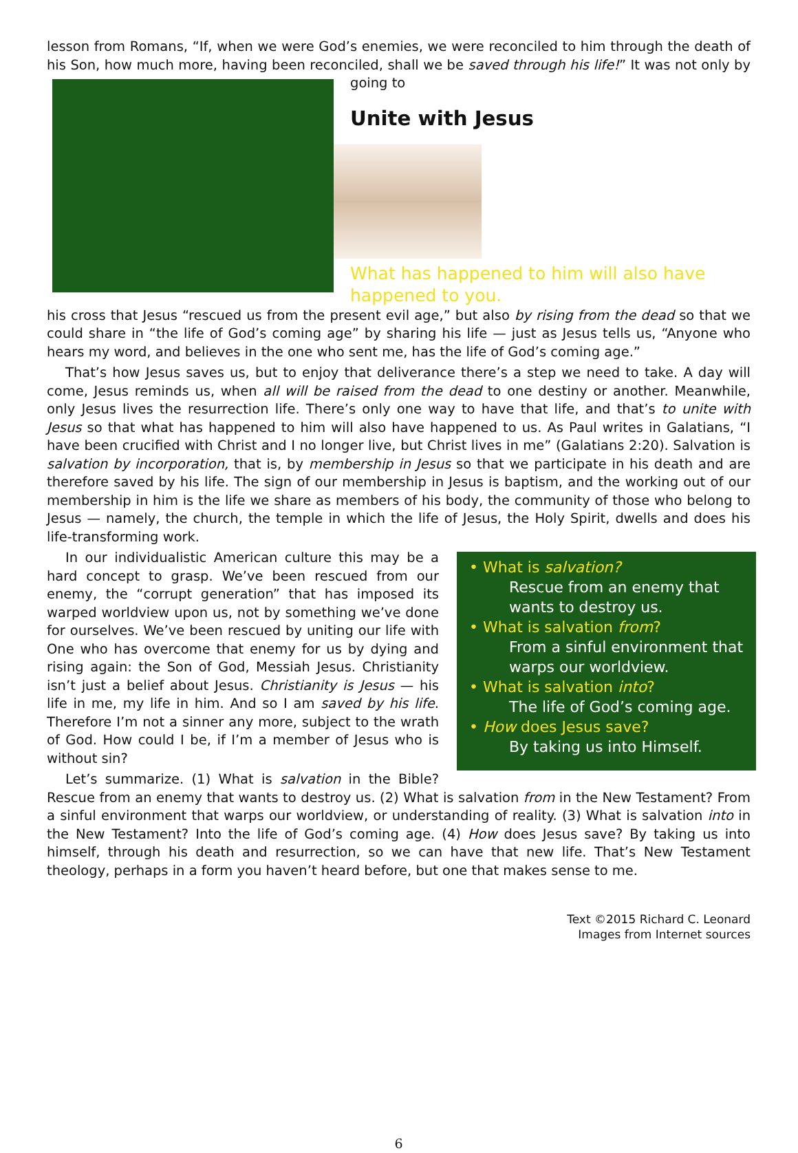lesson from Romans, “If, when we were God’s enemies, we were reconciled to him through the death of his Son, how much more, having been reconciled, shall we be saved through his life!” It was not only by going to
Unite with Jesus
What has happened to him will also have happened to you. his cross that Jesus “rescued us from the present evil age,” but also by rising from the dead so that we could share in “the life of God’s coming age” by sharing his life — just as Jesus tells us, “Anyone who hears my word, and believes in the one who sent me, has the life of God’s coming age.”
That’s how Jesus saves us, but to enjoy that deliverance there’s a step we need to take. A day will come, Jesus reminds us, when all will be raised from the dead to one destiny or another. Meanwhile, only Jesus lives the resurrection life. There’s only one way to have that life, and that’s to unite with Jesus so that what has happened to him will also have happened to us. As Paul writes in Galatians, “I have been crucified with Christ and I no longer live, but Christ lives in me” (Galatians 2:20). Salvation is salvation by incorporation, that is, by membership in Jesus so that we participate in his death and are therefore saved by his life. The sign of our membership in Jesus is baptism, and the working out of our membership in him is the life we share as members of his body, the community of those who belong to Jesus — namely, the church, the temple in which the life of Jesus, the Holy Spirit, dwells and does his life-transforming work.
• What is salvation?
Rescue from an enemy that wants to destroy us.
• What is salvation from?
From a sinful environment that warps our worldview.
• What is salvation into?
The life of God’s coming age.
• How does Jesus save?
By taking us into Himself.
In our individualistic American culture this may be a hard concept to grasp. We’ve been rescued from our enemy, the “corrupt generation” that has imposed its warped worldview upon us, not by something we’ve done for ourselves. We’ve been rescued by uniting our life with One who has overcome that enemy for us by dying and rising again: the Son of God, Messiah Jesus. Christianity isn’t just a belief about Jesus. Christianity is Jesus — his life in me, my life in him. And so I am saved by his life. Therefore I’m not a sinner any more, subject to the wrath of God. How could I be, if I’m a member of Jesus who is without sin?
Let’s summarize. (1) What is salvation in the Bible? Rescue from an enemy that wants to destroy us. (2) What is salvation from in the New Testament? From a sinful environment that warps our worldview, or understanding of reality. (3) What is salvation into in the New Testament? Into the life of God’s coming age. (4) How does Jesus save? By taking us into himself, through his death and resurrection, so we can have that new life. That’s New Testament theology, perhaps in a form you haven’t heard before, but one that makes sense to me.
Text ©2015 Richard C. Leonard
Images from Internet sources
6